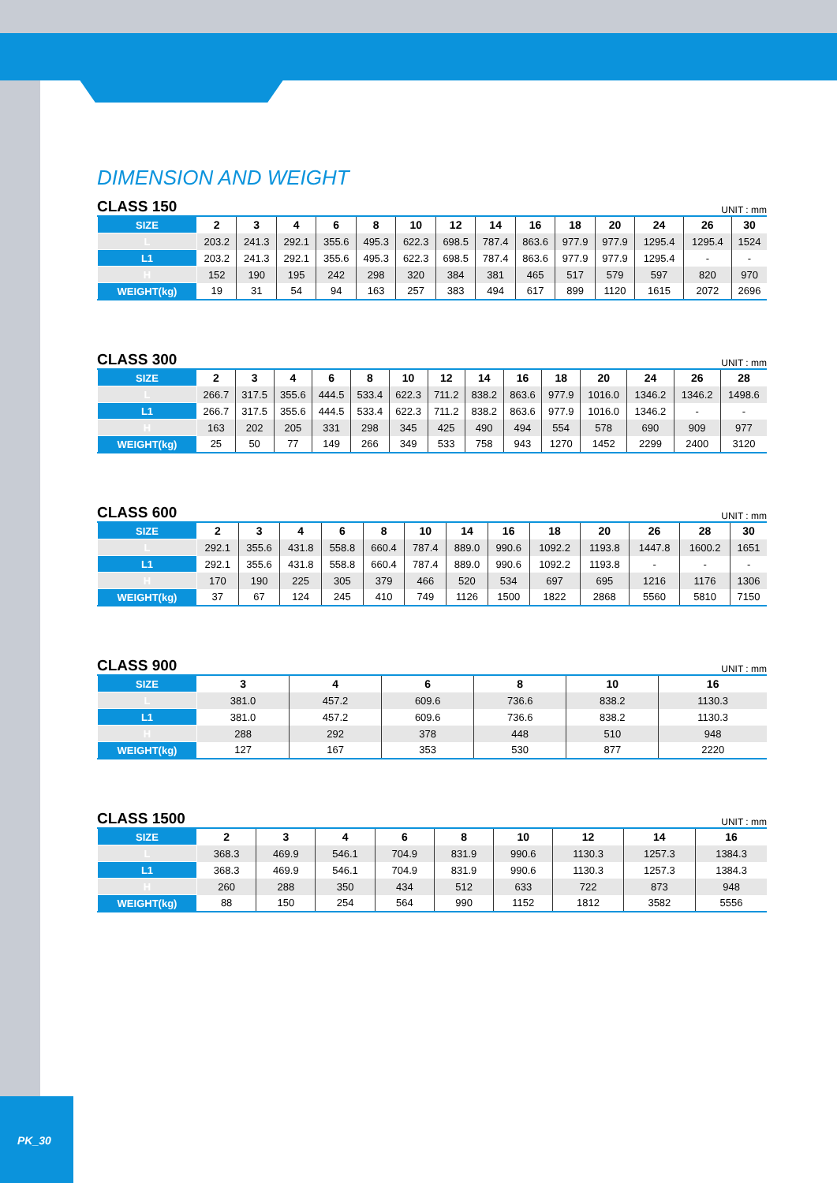DIMENSION AND WEIGHT
CLASS 150 UNIT : mm
| SIZE | 2 | 3 | 4 | 6 | 8 | 10 | 12 | 14 | 16 | 18 | 20 | 24 | 26 | 30 |
| L | 203.2 | 241.3 | 292.1 | 355.6 | 495.3 | 622.3 | 698.5 | 787.4 | 863.6 | 977.9 | 977.9 | 1295.4 | 1295.4 | 1524 |
| L1 | 203.2 | 241.3 | 292.1 | 355.6 | 495.3 | 622.3 | 698.5 | 787.4 | 863.6 | 977.9 | 977.9 | 1295.4 | - | - |
| H | 152 | 190 | 195 | 242 | 298 | 320 | 384 | 381 | 465 | 517 | 579 | 597 | 820 | 970 |
| WEIGHT(kg) | 19 | 31 | 54 | 94 | 163 | 257 | 383 | 494 | 617 | 899 | 1120 | 1615 | 2072 | 2696 |
CLASS 300 UNIT : mm
| SIZE | 2 | 3 | 4 | 6 | 8 | 10 | 12 | 14 | 16 | 18 | 20 | 24 | 26 | 28 |
| L | 266.7 | 317.5 | 355.6 | 444.5 | 533.4 | 622.3 | 711.2 | 838.2 | 863.6 | 977.9 | 1016.0 | 1346.2 | 1346.2 | 1498.6 |
| L1 | 266.7 | 317.5 | 355.6 | 444.5 | 533.4 | 622.3 | 711.2 | 838.2 | 863.6 | 977.9 | 1016.0 | 1346.2 | - | - |
| H | 163 | 202 | 205 | 331 | 298 | 345 | 425 | 490 | 494 | 554 | 578 | 690 | 909 | 977 |
| WEIGHT(kg) | 25 | 50 | 77 | 149 | 266 | 349 | 533 | 758 | 943 | 1270 | 1452 | 2299 | 2400 | 3120 |
CLASS 600 UNIT : mm
| SIZE | 2 | 3 | 4 | 6 | 8 | 10 | 14 | 16 | 18 | 20 | 26 | 28 | 30 |
| L | 292.1 | 355.6 | 431.8 | 558.8 | 660.4 | 787.4 | 889.0 | 990.6 | 1092.2 | 1193.8 | 1447.8 | 1600.2 | 1651 |
| L1 | 292.1 | 355.6 | 431.8 | 558.8 | 660.4 | 787.4 | 889.0 | 990.6 | 1092.2 | 1193.8 | - | - | - |
| H | 170 | 190 | 225 | 305 | 379 | 466 | 520 | 534 | 697 | 695 | 1216 | 1176 | 1306 |
| WEIGHT(kg) | 37 | 67 | 124 | 245 | 410 | 749 | 1126 | 1500 | 1822 | 2868 | 5560 | 5810 | 7150 |
CLASS 900 UNIT : mm
| SIZE | 3 | 4 | 6 | 8 | 10 | 16 |
| L | 381.0 | 457.2 | 609.6 | 736.6 | 838.2 | 1130.3 |
| L1 | 381.0 | 457.2 | 609.6 | 736.6 | 838.2 | 1130.3 |
| H | 288 | 292 | 378 | 448 | 510 | 948 |
| WEIGHT(kg) | 127 | 167 | 353 | 530 | 877 | 2220 |
CLASS 1500 UNIT : mm
| SIZE | 2 | 3 | 4 | 6 | 8 | 10 | 12 | 14 | 16 |
| L | 368.3 | 469.9 | 546.1 | 704.9 | 831.9 | 990.6 | 1130.3 | 1257.3 | 1384.3 |
| L1 | 368.3 | 469.9 | 546.1 | 704.9 | 831.9 | 990.6 | 1130.3 | 1257.3 | 1384.3 |
| H | 260 | 288 | 350 | 434 | 512 | 633 | 722 | 873 | 948 |
| WEIGHT(kg) | 88 | 150 | 254 | 564 | 990 | 1152 | 1812 | 3582 | 5556 |
PK_30